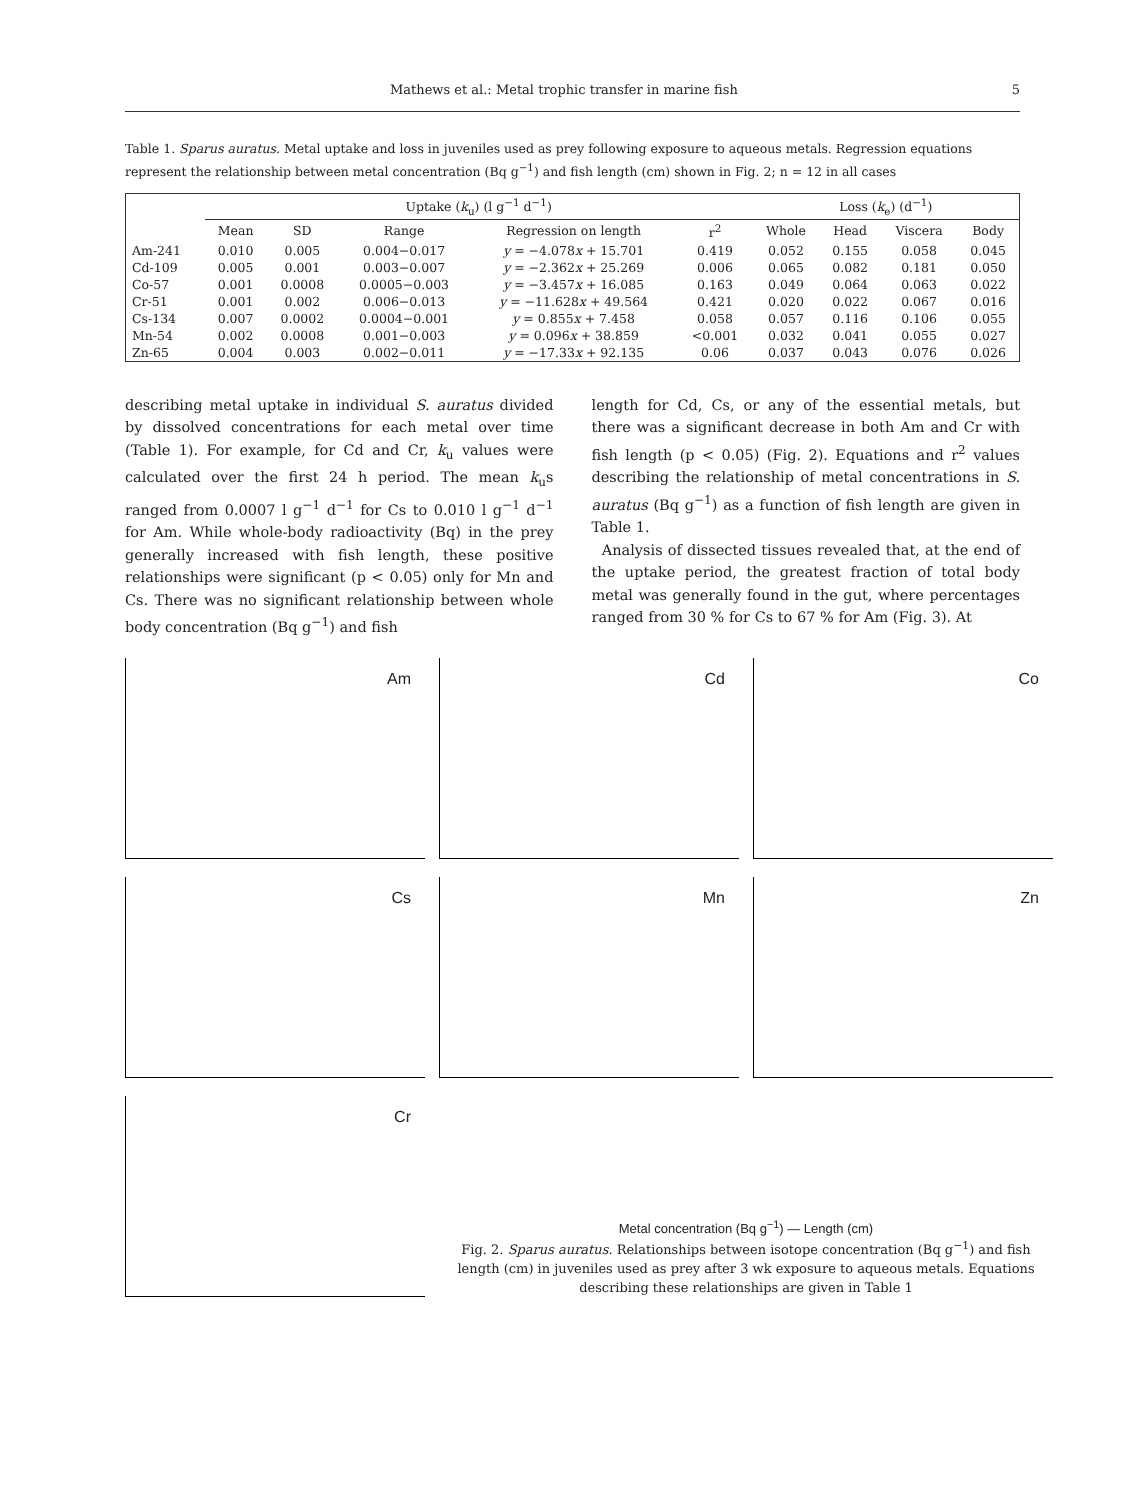Mathews et al.: Metal trophic transfer in marine fish 5
Table 1. Sparus auratus. Metal uptake and loss in juveniles used as prey following exposure to aqueous metals. Regression equations represent the relationship between metal concentration (Bq g<sup>−1</sup>) and fish length (cm) shown in Fig. 2; n = 12 in all cases
| | Uptake ( k<sub>u</sub>) (l g<sup>−1</sup> d<sup>−1</sup>) | | | | | Loss ( k<sub>e</sub>) (d<sup>−1</sup>) | | | |
| --- | --- | --- | --- | --- | --- | --- | --- | --- | --- |
| | Mean | SD | Range | Regression on length | r<sup>2</sup> | Whole | Head | Viscera | Body |
| Am-241 | 0.010 | 0.005 | 0.004−0.017 | y = −4.078 x + 15.701 | 0.419 | 0.052 | 0.155 | 0.058 | 0.045 |
| Cd-109 | 0.005 | 0.001 | 0.003−0.007 | y = −2.362 x + 25.269 | 0.006 | 0.065 | 0.082 | 0.181 | 0.050 |
| Co-57 | 0.001 | 0.0008 | 0.0005−0.003 | y = −3.457 x + 16.085 | 0.163 | 0.049 | 0.064 | 0.063 | 0.022 |
| Cr-51 | 0.001 | 0.002 | 0.006−0.013 | y = −11.628 x + 49.564 | 0.421 | 0.020 | 0.022 | 0.067 | 0.016 |
| Cs-134 | 0.007 | 0.0002 | 0.0004−0.001 | y = 0.855 x + 7.458 | 0.058 | 0.057 | 0.116 | 0.106 | 0.055 |
| Mn-54 | 0.002 | 0.0008 | 0.001−0.003 | y = 0.096 x + 38.859 | <0.001 | 0.032 | 0.041 | 0.055 | 0.027 |
| Zn-65 | 0.004 | 0.003 | 0.002−0.011 | y = −17.33 x + 92.135 | 0.06 | 0.037 | 0.043 | 0.076 | 0.026 |
describing metal uptake in individual S. auratus divided by dissolved concentrations for each metal over time (Table 1). For example, for Cd and Cr, k<sub>u</sub> values were calculated over the first 24 h period. The mean k<sub>u</sub>s ranged from 0.0007 l g<sup>−1</sup> d<sup>−1</sup> for Cs to 0.010 l g<sup>−1</sup> d<sup>−1</sup> for Am. While whole-body radioactivity (Bq) in the prey generally increased with fish length, these positive relationships were significant (p < 0.05) only for Mn and Cs. There was no significant relationship between whole body concentration (Bq g<sup>−1</sup>) and fish
length for Cd, Cs, or any of the essential metals, but there was a significant decrease in both Am and Cr with fish length (p < 0.05) (Fig. 2). Equations and r<sup>2</sup> values describing the relationship of metal concentrations in S. auratus (Bq g<sup>−1</sup>) as a function of fish length are given in Table 1.
Analysis of dissected tissues revealed that, at the end of the uptake period, the greatest fraction of total body metal was generally found in the gut, where percentages ranged from 30 % for Cs to 67 % for Am (Fig. 3). At
Am
Cd
Co
Cs
Mn
Zn
Cr
Metal concentration (Bq g<sup>−1</sup>) — Length (cm)
Fig. 2. Sparus auratus. Relationships between isotope concentration (Bq g<sup>−1</sup>) and fish length (cm) in juveniles used as prey after 3 wk exposure to aqueous metals. Equations describing these relationships are given in Table 1